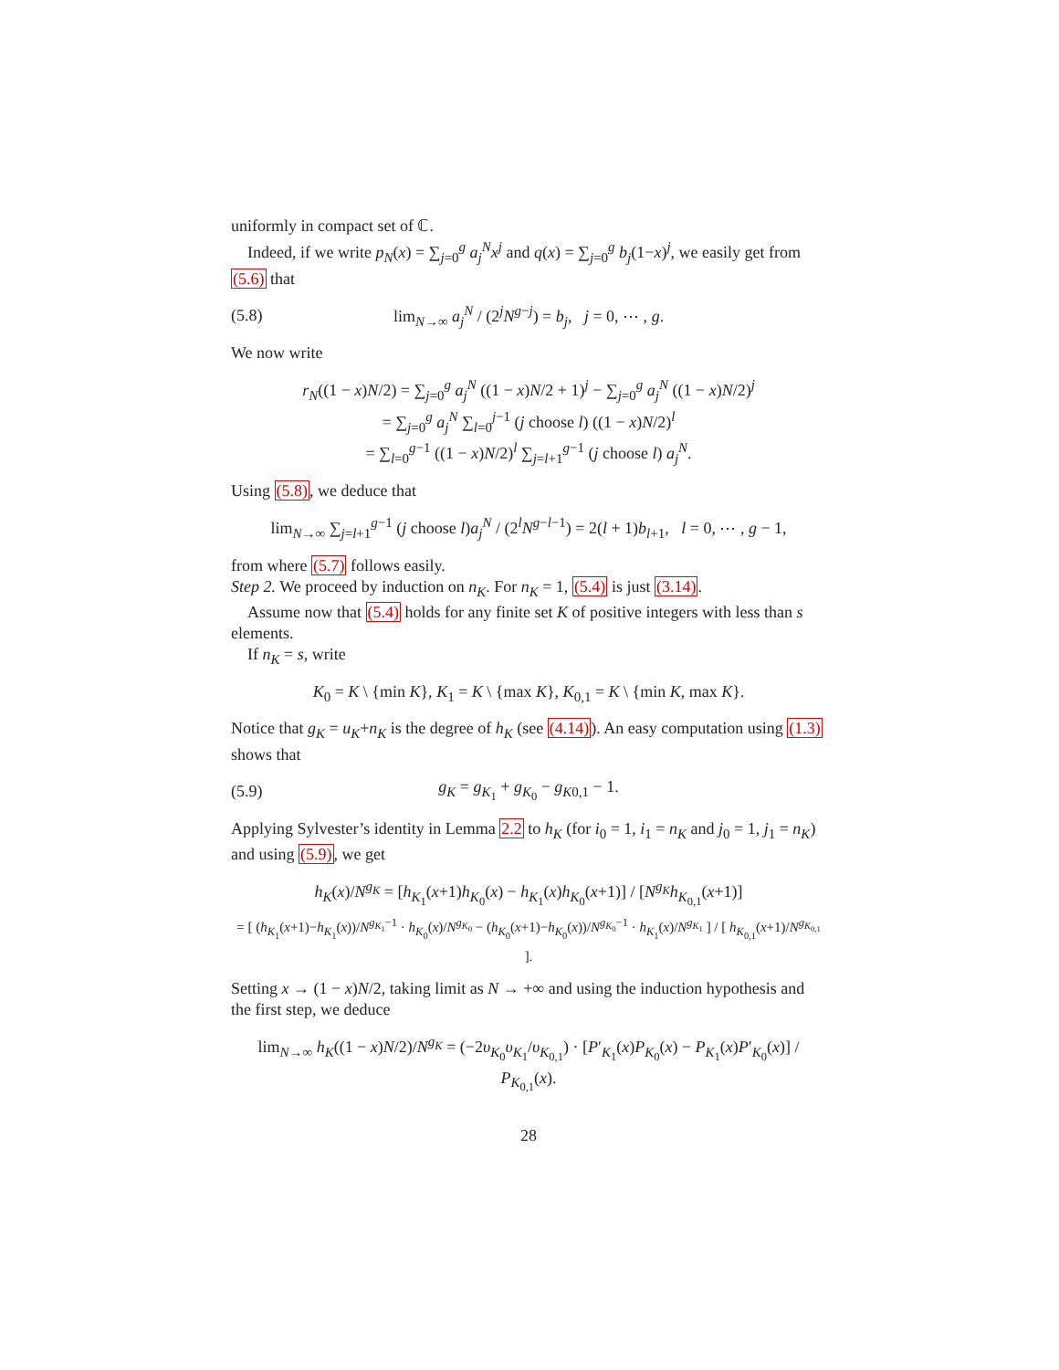uniformly in compact set of ℂ.
Indeed, if we write p<sub>N</sub>(x) = ∑<sub>j=0</sub><sup>g</sup> a<sub>j</sub><sup>N</sup>x<sup>j</sup> and q(x) = ∑<sub>j=0</sub><sup>g</sup> b<sub>j</sub>(1−x)<sup>j</sup>, we easily get from (5.6) that
(5.8) lim<sub>N→∞</sub> a<sub>j</sub><sup>N</sup> / (2<sup>j</sup>N<sup>g−j</sup>) = b<sub>j</sub>, j = 0, ⋯ , g.
We now write
r<sub>N</sub>((1 − x)N/2) = ∑<sub>j=0</sub><sup>g</sup> a<sub>j</sub><sup>N</sup> ((1 − x)N/2 + 1)<sup>j</sup> − ∑<sub>j=0</sub><sup>g</sup> a<sub>j</sub><sup>N</sup> ((1 − x)N/2)<sup>j</sup>
= ∑<sub>j=0</sub><sup>g</sup> a<sub>j</sub><sup>N</sup> ∑<sub>l=0</sub><sup>j−1</sup> (j choose l) ((1 − x)N/2)<sup>l</sup>
= ∑<sub>l=0</sub><sup>g−1</sup> ((1 − x)N/2)<sup>l</sup> ∑<sub>j=l+1</sub><sup>g−1</sup> (j choose l) a<sub>j</sub><sup>N</sup>.
Using (5.8), we deduce that
lim<sub>N→∞</sub> ∑<sub>j=l+1</sub><sup>g−1</sup> (j choose l)a<sub>j</sub><sup>N</sup> / (2<sup>l</sup>N<sup>g−l−1</sup>) = 2(l + 1)b<sub>l+1</sub>, l = 0, ⋯ , g − 1,
from where (5.7) follows easily.
Step 2. We proceed by induction on n<sub>K</sub>. For n<sub>K</sub> = 1, (5.4) is just (3.14).
Assume now that (5.4) holds for any finite set K of positive integers with less than s elements.
If n<sub>K</sub> = s, write
K<sub>0</sub> = K \ {min K}, K<sub>1</sub> = K \ {max K}, K<sub>0,1</sub> = K \ {min K, max K}.
Notice that g<sub>K</sub> = u<sub>K</sub>+n<sub>K</sub> is the degree of h<sub>K</sub> (see (4.14)). An easy computation using (1.3) shows that
(5.9) g<sub>K</sub> = g<sub>K<sub>1</sub></sub> + g<sub>K<sub>0</sub></sub> − g<sub>K0,1</sub> − 1.
Applying Sylvester’s identity in Lemma 2.2 to h<sub>K</sub> (for i<sub>0</sub> = 1, i<sub>1</sub> = n<sub>K</sub> and j<sub>0</sub> = 1, j<sub>1</sub> = n<sub>K</sub>) and using (5.9), we get
h<sub>K</sub>(x)/N<sup>g<sub>K</sub></sup> = [h<sub>K<sub>1</sub></sub>(x+1)h<sub>K<sub>0</sub></sub>(x) − h<sub>K<sub>1</sub></sub>(x)h<sub>K<sub>0</sub></sub>(x+1)] / [N<sup>g<sub>K</sub></sup>h<sub>K<sub>0,1</sub></sub>(x+1)]
= [ (h<sub>K<sub>1</sub></sub>(x+1)−h<sub>K<sub>1</sub></sub>(x))/N<sup>g<sub>K<sub>1</sub></sub>−1</sup> · h<sub>K<sub>0</sub></sub>(x)/N<sup>g<sub>K<sub>0</sub></sub></sup> − (h<sub>K<sub>0</sub></sub>(x+1)−h<sub>K<sub>0</sub></sub>(x))/N<sup>g<sub>K<sub>0</sub></sub>−1</sup> · h<sub>K<sub>1</sub></sub>(x)/N<sup>g<sub>K<sub>1</sub></sub></sup> ] / [ h<sub>K<sub>0,1</sub></sub>(x+1)/N<sup>g<sub>K<sub>0,1</sub></sub></sup> ].
Setting x → (1 − x)N/2, taking limit as N → +∞ and using the induction hypothesis and the first step, we deduce
lim<sub>N→∞</sub> h<sub>K</sub>((1 − x)N/2)/N<sup>g<sub>K</sub></sup> = (−2υ<sub>K<sub>0</sub></sub>υ<sub>K<sub>1</sub></sub>/υ<sub>K<sub>0,1</sub></sub>) · [P′<sub>K<sub>1</sub></sub>(x)P<sub>K<sub>0</sub></sub>(x) − P<sub>K<sub>1</sub></sub>(x)P′<sub>K<sub>0</sub></sub>(x)] / P<sub>K<sub>0,1</sub></sub>(x).
28